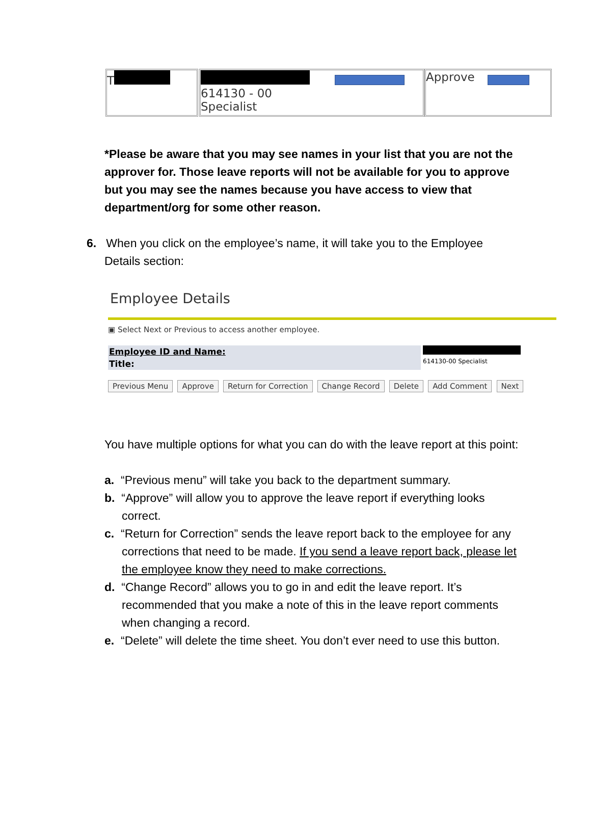T
614130 - 00
Specialist
Approve
*Please be aware that you may see names in your list that you are not the approver for. Those leave reports will not be available for you to approve but you may see the names because you have access to view that department/org for some other reason.
6. When you click on the employee’s name, it will take you to the Employee
Details section:
Employee Details
▣ Select Next or Previous to access another employee.
Employee ID and Name:
Title:
614130-00 Specialist
Previous Menu Approve Return for Correction Change Record Delete Add Comment Next
You have multiple options for what you can do with the leave report at this point:
a. “Previous menu” will take you back to the department summary.
b. “Approve” will allow you to approve the leave report if everything looks correct.
c. “Return for Correction” sends the leave report back to the employee for any corrections that need to be made. If you send a leave report back, please let the employee know they need to make corrections.
d. “Change Record” allows you to go in and edit the leave report. It’s recommended that you make a note of this in the leave report comments when changing a record.
e. “Delete” will delete the time sheet. You don’t ever need to use this button.